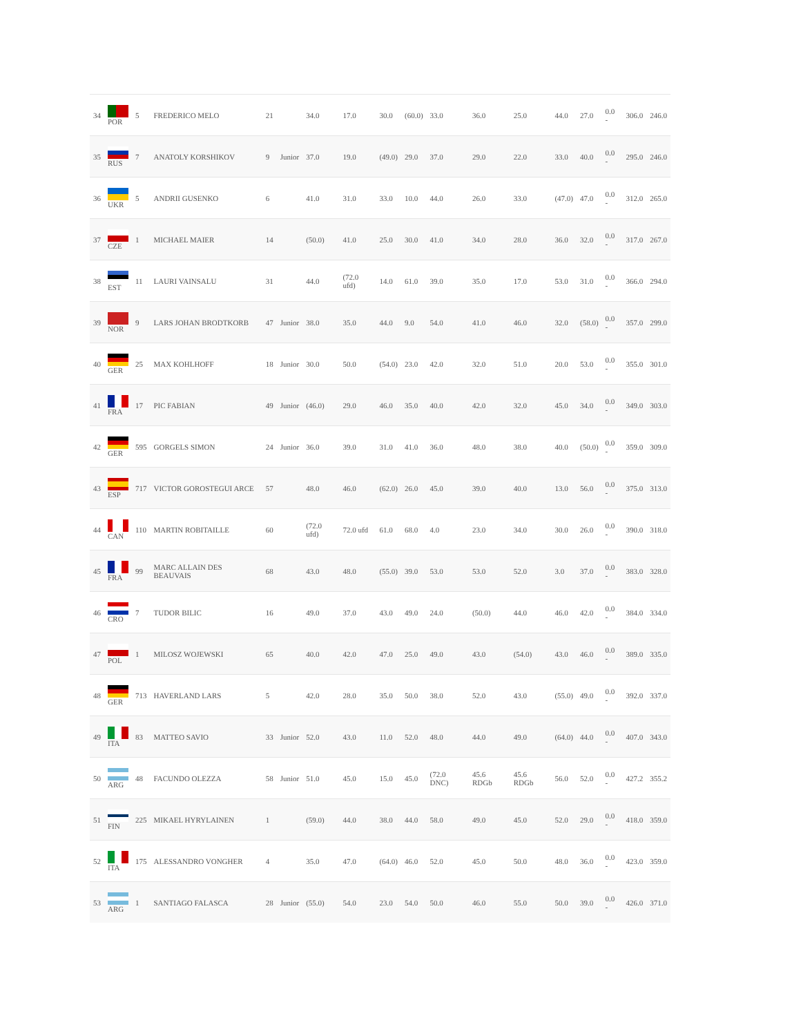| 34 | POR | 5 | FREDERICO MELO | 21 | | 34.0 | 17.0 | 30.0 | (60.0) | 33.0 | 36.0 | 25.0 | 44.0 | 27.0 | 0.0 - | 306.0 | 246.0 |
| 35 | RUS | 7 | ANATOLY KORSHIKOV | 9 | Junior | 37.0 | 19.0 | (49.0) | 29.0 | 37.0 | 29.0 | 22.0 | 33.0 | 40.0 | 0.0 - | 295.0 | 246.0 |
| 36 | UKR | 5 | ANDRII GUSENKO | 6 | | 41.0 | 31.0 | 33.0 | 10.0 | 44.0 | 26.0 | 33.0 | (47.0) | 47.0 | 0.0 - | 312.0 | 265.0 |
| 37 | CZE | 1 | MICHAEL MAIER | 14 | | (50.0) | 41.0 | 25.0 | 30.0 | 41.0 | 34.0 | 28.0 | 36.0 | 32.0 | 0.0 - | 317.0 | 267.0 |
| 38 | EST | 11 | LAURI VAINSALU | 31 | | 44.0 | (72.0 ufd) | 14.0 | 61.0 | 39.0 | 35.0 | 17.0 | 53.0 | 31.0 | 0.0 - | 366.0 | 294.0 |
| 39 | NOR | 9 | LARS JOHAN BRODTKORB | 47 | Junior | 38.0 | 35.0 | 44.0 | 9.0 | 54.0 | 41.0 | 46.0 | 32.0 | (58.0) | 0.0 - | 357.0 | 299.0 |
| 40 | GER | 25 | MAX KOHLHOFF | 18 | Junior | 30.0 | 50.0 | (54.0) | 23.0 | 42.0 | 32.0 | 51.0 | 20.0 | 53.0 | 0.0 - | 355.0 | 301.0 |
| 41 | FRA | 17 | PIC FABIAN | 49 | Junior | (46.0) | 29.0 | 46.0 | 35.0 | 40.0 | 42.0 | 32.0 | 45.0 | 34.0 | 0.0 - | 349.0 | 303.0 |
| 42 | GER | 595 | GORGELS SIMON | 24 | Junior | 36.0 | 39.0 | 31.0 | 41.0 | 36.0 | 48.0 | 38.0 | 40.0 | (50.0) | 0.0 - | 359.0 | 309.0 |
| 43 | ESP | 717 | VICTOR GOROSTEGUI ARCE | 57 | | 48.0 | 46.0 | (62.0) | 26.0 | 45.0 | 39.0 | 40.0 | 13.0 | 56.0 | 0.0 - | 375.0 | 313.0 |
| 44 | CAN | 110 | MARTIN ROBITAILLE | 60 | | (72.0 ufd) | 72.0 ufd | 61.0 | 68.0 | 4.0 | 23.0 | 34.0 | 30.0 | 26.0 | 0.0 - | 390.0 | 318.0 |
| 45 | FRA | 99 | MARC ALLAIN DES BEAUVAIS | 68 | | 43.0 | 48.0 | (55.0) | 39.0 | 53.0 | 53.0 | 52.0 | 3.0 | 37.0 | 0.0 - | 383.0 | 328.0 |
| 46 | CRO | 7 | TUDOR BILIC | 16 | | 49.0 | 37.0 | 43.0 | 49.0 | 24.0 | (50.0) | 44.0 | 46.0 | 42.0 | 0.0 - | 384.0 | 334.0 |
| 47 | POL | 1 | MILOSZ WOJEWSKI | 65 | | 40.0 | 42.0 | 47.0 | 25.0 | 49.0 | 43.0 | (54.0) | 43.0 | 46.0 | 0.0 - | 389.0 | 335.0 |
| 48 | GER | 713 | HAVERLAND LARS | 5 | | 42.0 | 28.0 | 35.0 | 50.0 | 38.0 | 52.0 | 43.0 | (55.0) | 49.0 | 0.0 - | 392.0 | 337.0 |
| 49 | ITA | 83 | MATTEO SAVIO | 33 | Junior | 52.0 | 43.0 | 11.0 | 52.0 | 48.0 | 44.0 | 49.0 | (64.0) | 44.0 | 0.0 - | 407.0 | 343.0 |
| 50 | ARG | 48 | FACUNDO OLEZZA | 58 | Junior | 51.0 | 45.0 | 15.0 | 45.0 | (72.0 DNC) | 45.6 RDGb | 45.6 RDGb | 56.0 | 52.0 | 0.0 - | 427.2 | 355.2 |
| 51 | FIN | 225 | MIKAEL HYRYLAINEN | 1 | | (59.0) | 44.0 | 38.0 | 44.0 | 58.0 | 49.0 | 45.0 | 52.0 | 29.0 | 0.0 - | 418.0 | 359.0 |
| 52 | ITA | 175 | ALESSANDRO VONGHER | 4 | | 35.0 | 47.0 | (64.0) | 46.0 | 52.0 | 45.0 | 50.0 | 48.0 | 36.0 | 0.0 - | 423.0 | 359.0 |
| 53 | ARG | 1 | SANTIAGO FALASCA | 28 | Junior | (55.0) | 54.0 | 23.0 | 54.0 | 50.0 | 46.0 | 55.0 | 50.0 | 39.0 | 0.0 - | 426.0 | 371.0 |